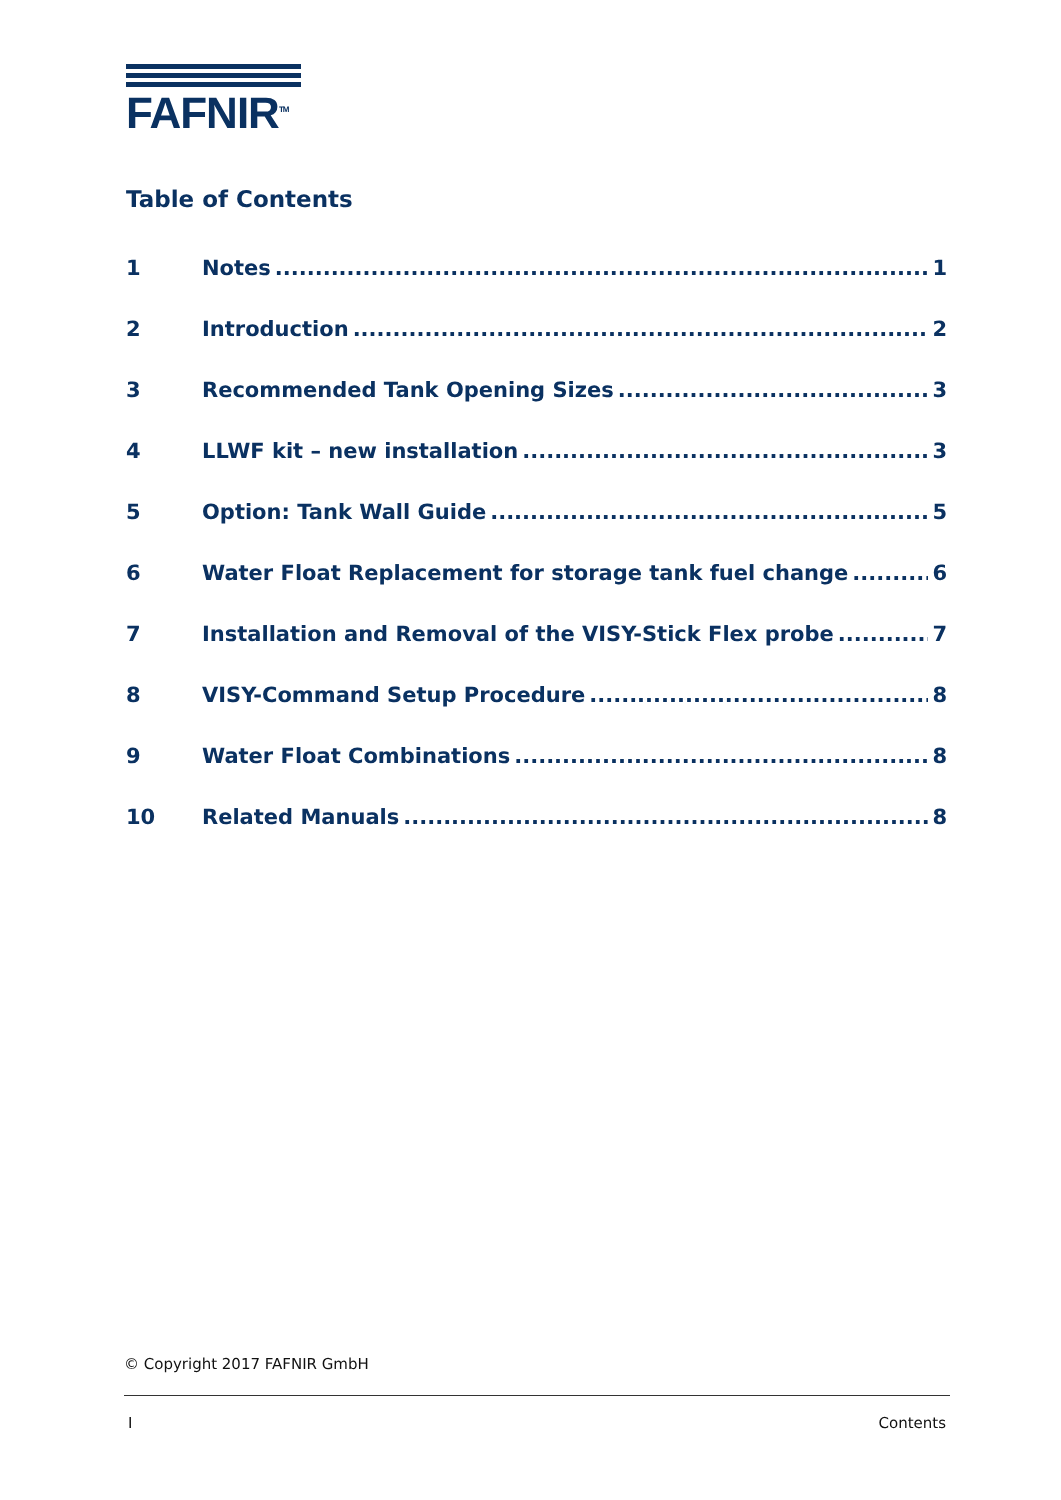FAFNIR<sup>TM</sup>
Table of Contents
1 Notes 1
2 Introduction 2
3 Recommended Tank Opening Sizes 3
4 LLWF kit – new installation 3
5 Option: Tank Wall Guide 5
6 Water Float Replacement for storage tank fuel change 6
7 Installation and Removal of the VISY-Stick Flex probe 7
8 VISY-Command Setup Procedure 8
9 Water Float Combinations 8
10 Related Manuals 8
© Copyright 2017 FAFNIR GmbH
I Contents